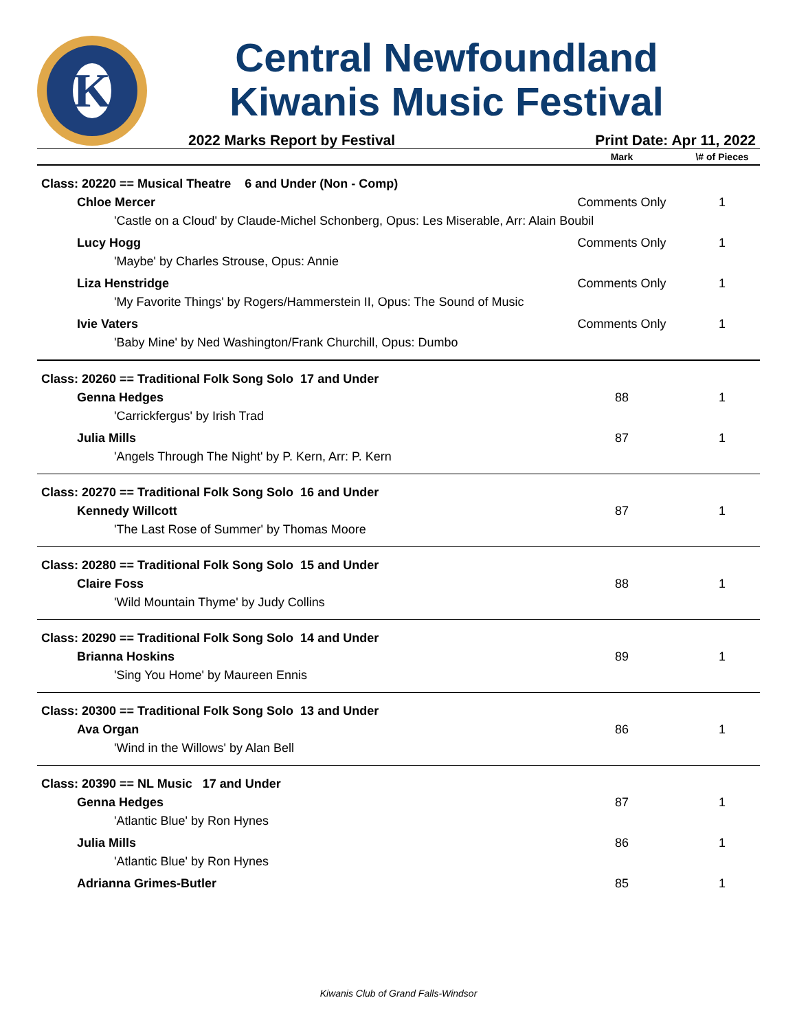K
Central Newfoundland
Kiwanis Music Festival
2022 Marks Report by Festival Print Date: Apr 11, 2022
| | Mark | \# of Pieces |
| --- | --- | --- |
| Class: 20220 == Musical Theatre 6 and Under (Non - Comp) | | |
| Chloe Mercer | Comments Only | 1 |
| 'Castle on a Cloud' by Claude-Michel Schonberg, Opus: Les Miserable, Arr: Alain Boubil | | |
| Lucy Hogg | Comments Only | 1 |
| 'Maybe' by Charles Strouse, Opus: Annie | | |
| Liza Henstridge | Comments Only | 1 |
| 'My Favorite Things' by Rogers/Hammerstein II, Opus: The Sound of Music | | |
| Ivie Vaters | Comments Only | 1 |
| 'Baby Mine' by Ned Washington/Frank Churchill, Opus: Dumbo | | |
| Class: 20260 == Traditional Folk Song Solo 17 and Under | | |
| Genna Hedges | 88 | 1 |
| 'Carrickfergus' by Irish Trad | | |
| Julia Mills | 87 | 1 |
| 'Angels Through The Night' by P. Kern, Arr: P. Kern | | |
| Class: 20270 == Traditional Folk Song Solo 16 and Under | | |
| Kennedy Willcott | 87 | 1 |
| 'The Last Rose of Summer' by Thomas Moore | | |
| Class: 20280 == Traditional Folk Song Solo 15 and Under | | |
| Claire Foss | 88 | 1 |
| 'Wild Mountain Thyme' by Judy Collins | | |
| Class: 20290 == Traditional Folk Song Solo 14 and Under | | |
| Brianna Hoskins | 89 | 1 |
| 'Sing You Home' by Maureen Ennis | | |
| Class: 20300 == Traditional Folk Song Solo 13 and Under | | |
| Ava Organ | 86 | 1 |
| 'Wind in the Willows' by Alan Bell | | |
| Class: 20390 == NL Music 17 and Under | | |
| Genna Hedges | 87 | 1 |
| 'Atlantic Blue' by Ron Hynes | | |
| Julia Mills | 86 | 1 |
| 'Atlantic Blue' by Ron Hynes | | |
| Adrianna Grimes-Butler | 85 | 1 |
Kiwanis Club of Grand Falls-Windsor